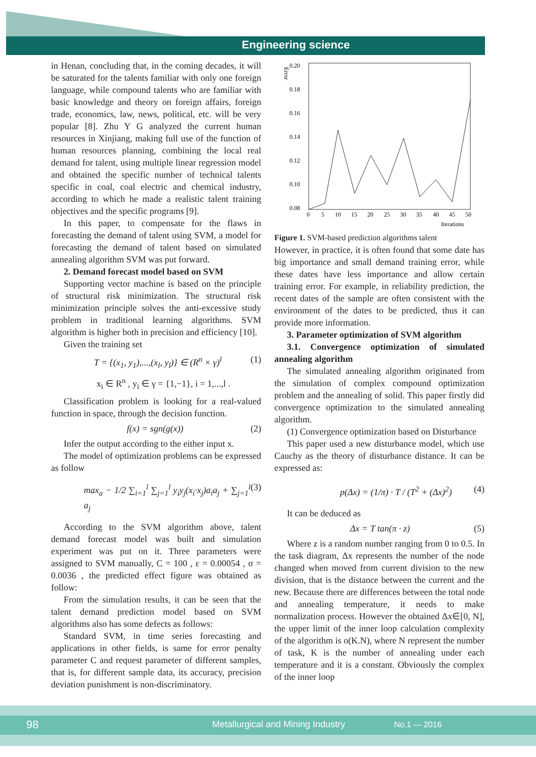Engineering science
in Henan, concluding that, in the coming decades, it will be saturated for the talents familiar with only one foreign language, while compound talents who are familiar with basic knowledge and theory on foreign affairs, foreign trade, economics, law, news, political, etc. will be very popular [8]. Zhu Y G analyzed the current human resources in Xinjiang, making full use of the function of human resources planning, combining the local real demand for talent, using multiple linear regression model and obtained the specific number of technical talents specific in coal, coal electric and chemical industry, according to which he made a realistic talent training objectives and the specific programs [9].
In this paper, to compensate for the flaws in forecasting the demand of talent using SVM, a model for forecasting the demand of talent based on simulated annealing algorithm SVM was put forward.
2. Demand forecast model based on SVM
Supporting vector machine is based on the principle of structural risk minimization. The structural risk minimization principle solves the anti-excessive study problem in traditional learning algorithms. SVM algorithm is higher both in precision and efficiency [10].
Given the training set
T = {(x<sub>1</sub>, y<sub>1</sub>),...,(x<sub>l</sub>, y<sub>l</sub>)} ∈ (R<sup>n</sup> × γ)<sup>l</sup> (1)
x<sub>i</sub> ∈ R<sup>n</sup> , y<sub>i</sub> ∈ γ = {1,−1}, i = 1,...,l .
Classification problem is looking for a real-valued function in space, through the decision function.
f(x) = sgn(g(x)) (2)
Infer the output according to the either input x.
The model of optimization problems can be expressed as follow
max<sub>a</sub> − 1/2 ∑<sub>i=1</sub><sup>l</sup> ∑<sub>j=1</sub><sup>l</sup> y<sub>i</sub>y<sub>j</sub>(x<sub>i</sub>·x<sub>j</sub>)a<sub>i</sub>a<sub>j</sub> + ∑<sub>j=1</sub><sup>l</sup> a<sub>j</sub> (3)
According to the SVM algorithm above, talent demand forecast model was built and simulation experiment was put on it. Three parameters were assigned to SVM manually, C = 100 , ε = 0.00054 , σ = 0.0036 , the predicted effect figure was obtained as follow:
From the simulation results, it can be seen that the talent demand prediction model based on SVM algorithms also has some defects as follows:
Standard SVM, in time series forecasting and applications in other fields, is same for error penalty parameter C and request parameter of different samples, that is, for different sample data, its accuracy, precision deviation punishment is non-discriminatory.
Error
0.20
0.18
0.16
0.14
0.12
0.10
0.08
0
5
10
15
20
25
30
35
40
45
50
Iterations
Figure 1. SVM-based prediction algorithms talent
However, in practice, it is often found that some date has big importance and small demand training error, while these dates have less importance and allow certain training error. For example, in reliability prediction, the recent dates of the sample are often consistent with the environment of the dates to be predicted, thus it can provide more information.
3. Parameter optimization of SVM algorithm
3.1. Convergence optimization of simulated annealing algorithm
The simulated annealing algorithm originated from the simulation of complex compound optimization problem and the annealing of solid. This paper firstly did convergence optimization to the simulated annealing algorithm.
(1) Convergence optimization based on Disturbance
This paper used a new disturbance model, which use Cauchy as the theory of disturbance distance. It can be expressed as:
p(Δx) = (1/π) · T / (T<sup>2</sup> + (Δx)<sup>2</sup>) (4)
It can be deduced as
Δx = T tan(π · z) (5)
Where z is a random number ranging from 0 to 0.5. In the task diagram, Δx represents the number of the node changed when moved from current division to the new division, that is the distance between the current and the new. Because there are differences between the total node and annealing temperature, it needs to make normalization process. However the obtained Δx∈[0, N], the upper limit of the inner loop calculation complexity of the algorithm is o(K.N), where N represent the number of task, K is the number of annealing under each temperature and it is a constant. Obviously the complex of the inner loop
98 Metallurgical and Mining Industry No.1 — 2016